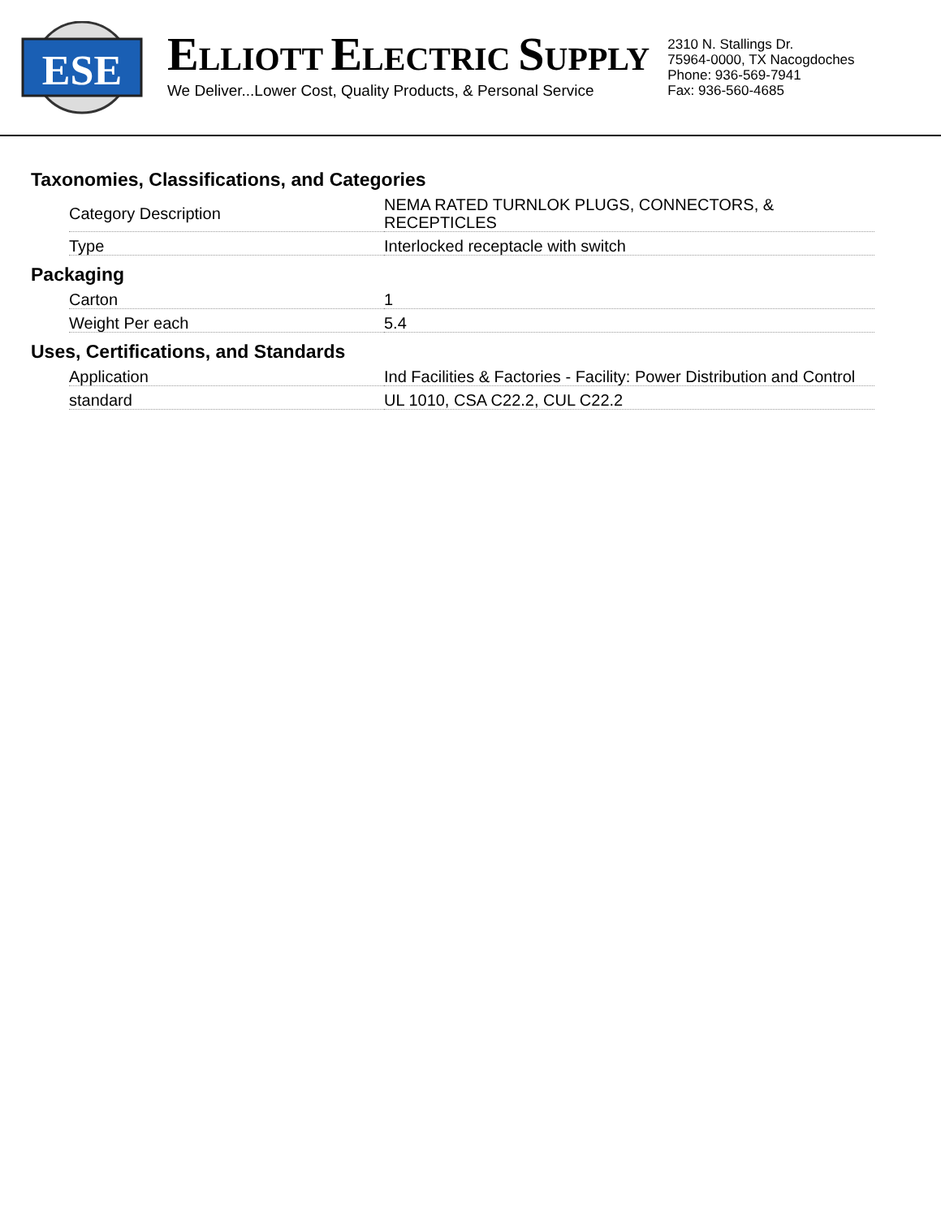ESE
ELLIOTT ELECTRIC SUPPLY
We Deliver...Lower Cost, Quality Products, & Personal Service
2310 N. Stallings Dr.
75964-0000, TX Nacogdoches
Phone: 936-569-7941
Fax: 936-560-4685
Taxonomies, Classifications, and Categories
| Category Description | NEMA RATED TURNLOK PLUGS, CONNECTORS, & RECEPTICLES |
| Type | Interlocked receptacle with switch |
Packaging
| Carton | 1 |
| Weight Per each | 5.4 |
Uses, Certifications, and Standards
| Application | Ind Facilities & Factories - Facility: Power Distribution and Control |
| standard | UL 1010, CSA C22.2, CUL C22.2 |